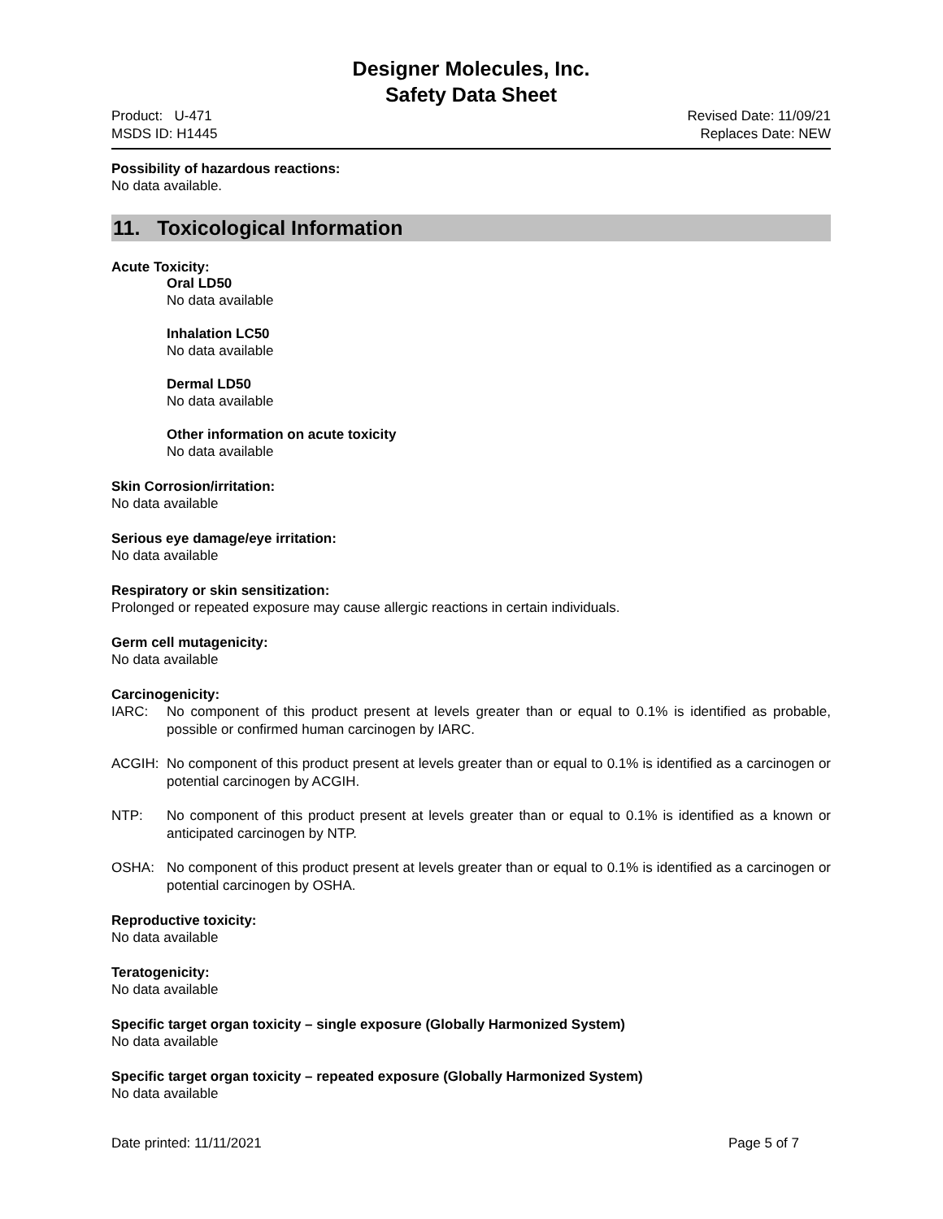Designer Molecules, Inc.
Safety Data Sheet
Product: U-471
MSDS ID: H1445
Revised Date: 11/09/21
Replaces Date: NEW
Possibility of hazardous reactions:
No data available.
11. Toxicological Information
Acute Toxicity:
Oral LD50
No data available
Inhalation LC50
No data available
Dermal LD50
No data available
Other information on acute toxicity
No data available
Skin Corrosion/irritation:
No data available
Serious eye damage/eye irritation:
No data available
Respiratory or skin sensitization:
Prolonged or repeated exposure may cause allergic reactions in certain individuals.
Germ cell mutagenicity:
No data available
Carcinogenicity:
IARC: No component of this product present at levels greater than or equal to 0.1% is identified as probable, possible or confirmed human carcinogen by IARC.
ACGIH: No component of this product present at levels greater than or equal to 0.1% is identified as a carcinogen or potential carcinogen by ACGIH.
NTP: No component of this product present at levels greater than or equal to 0.1% is identified as a known or anticipated carcinogen by NTP.
OSHA: No component of this product present at levels greater than or equal to 0.1% is identified as a carcinogen or potential carcinogen by OSHA.
Reproductive toxicity:
No data available
Teratogenicity:
No data available
Specific target organ toxicity – single exposure (Globally Harmonized System)
No data available
Specific target organ toxicity – repeated exposure (Globally Harmonized System)
No data available
Date printed: 11/11/2021 Page 5 of 7